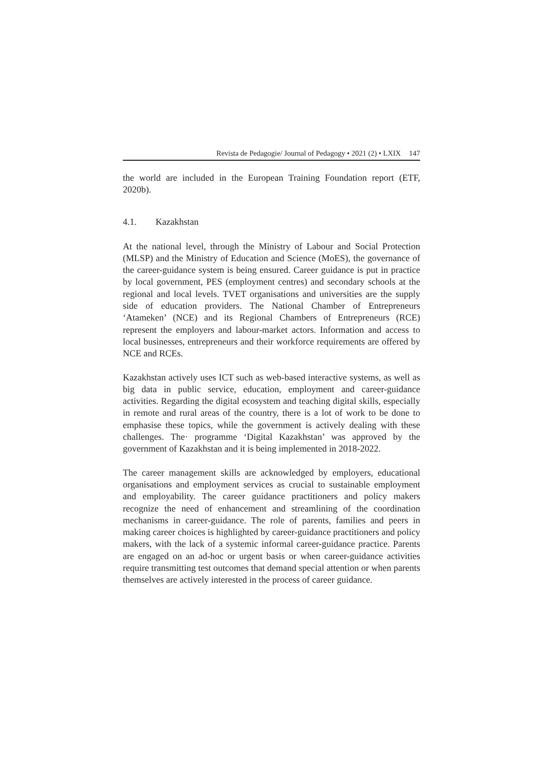Revista de Pedagogie/ Journal of Pedagogy • 2021 (2) • LXIX 147
the world are included in the European Training Foundation report (ETF, 2020b).
4.1. Kazakhstan
At the national level, through the Ministry of Labour and Social Protection (MLSP) and the Ministry of Education and Science (MoES), the governance of the career-guidance system is being ensured. Career guidance is put in practice by local government, PES (employment centres) and secondary schools at the regional and local levels. TVET organisations and universities are the supply side of education providers. The National Chamber of Entrepreneurs ‘Atameken’ (NCE) and its Regional Chambers of Entrepreneurs (RCE) represent the employers and labour-market actors. Information and access to local businesses, entrepreneurs and their workforce requirements are offered by NCE and RCEs.
Kazakhstan actively uses ICT such as web-based interactive systems, as well as big data in public service, education, employment and career-guidance activities. Regarding the digital ecosystem and teaching digital skills, especially in remote and rural areas of the country, there is a lot of work to be done to emphasise these topics, while the government is actively dealing with these challenges. The· programme ‘Digital Kazakhstan’ was approved by the government of Kazakhstan and it is being implemented in 2018-2022.
The career management skills are acknowledged by employers, educational organisations and employment services as crucial to sustainable employment and employability. The career guidance practitioners and policy makers recognize the need of enhancement and streamlining of the coordination mechanisms in career-guidance. The role of parents, families and peers in making career choices is highlighted by career-guidance practitioners and policy makers, with the lack of a systemic informal career-guidance practice. Parents are engaged on an ad-hoc or urgent basis or when career-guidance activities require transmitting test outcomes that demand special attention or when parents themselves are actively interested in the process of career guidance.